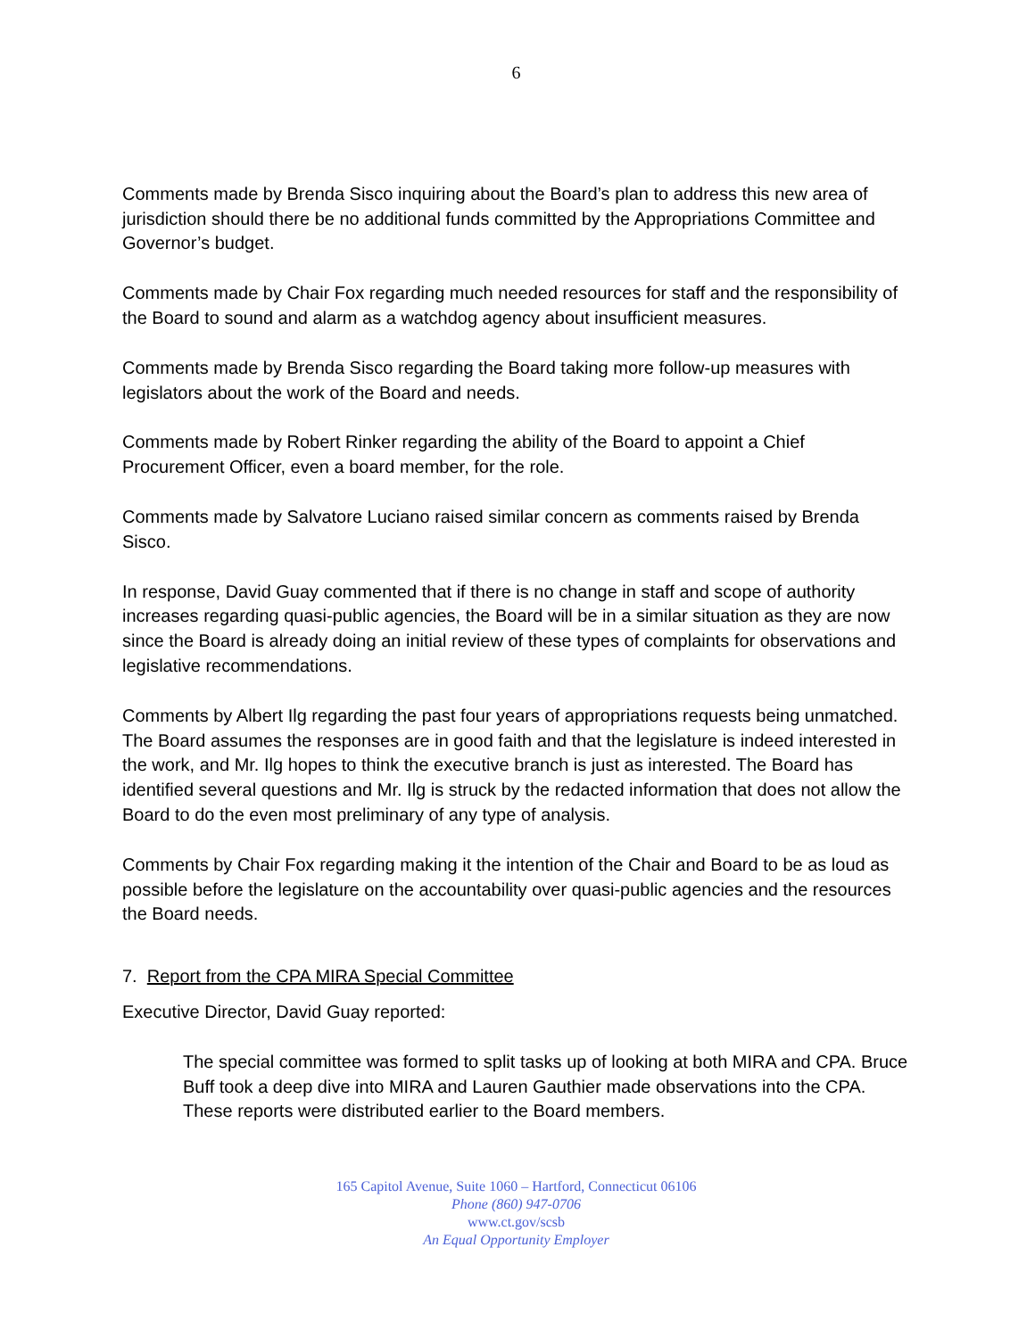6
Comments made by Brenda Sisco inquiring about the Board’s plan to address this new area of jurisdiction should there be no additional funds committed by the Appropriations Committee and Governor’s budget.
Comments made by Chair Fox regarding much needed resources for staff and the responsibility of the Board to sound and alarm as a watchdog agency about insufficient measures.
Comments made by Brenda Sisco regarding the Board taking more follow-up measures with legislators about the work of the Board and needs.
Comments made by Robert Rinker regarding the ability of the Board to appoint a Chief Procurement Officer, even a board member, for the role.
Comments made by Salvatore Luciano raised similar concern as comments raised by Brenda Sisco.
In response, David Guay commented that if there is no change in staff and scope of authority increases regarding quasi-public agencies, the Board will be in a similar situation as they are now since the Board is already doing an initial review of these types of complaints for observations and legislative recommendations.
Comments by Albert Ilg regarding the past four years of appropriations requests being unmatched. The Board assumes the responses are in good faith and that the legislature is indeed interested in the work, and Mr. Ilg hopes to think the executive branch is just as interested. The Board has identified several questions and Mr. Ilg is struck by the redacted information that does not allow the Board to do the even most preliminary of any type of analysis.
Comments by Chair Fox regarding making it the intention of the Chair and Board to be as loud as possible before the legislature on the accountability over quasi-public agencies and the resources the Board needs.
7. Report from the CPA MIRA Special Committee
Executive Director, David Guay reported:
The special committee was formed to split tasks up of looking at both MIRA and CPA. Bruce Buff took a deep dive into MIRA and Lauren Gauthier made observations into the CPA. These reports were distributed earlier to the Board members.
165 Capitol Avenue, Suite 1060 – Hartford, Connecticut 06106
Phone (860) 947-0706
www.ct.gov/scsb
An Equal Opportunity Employer